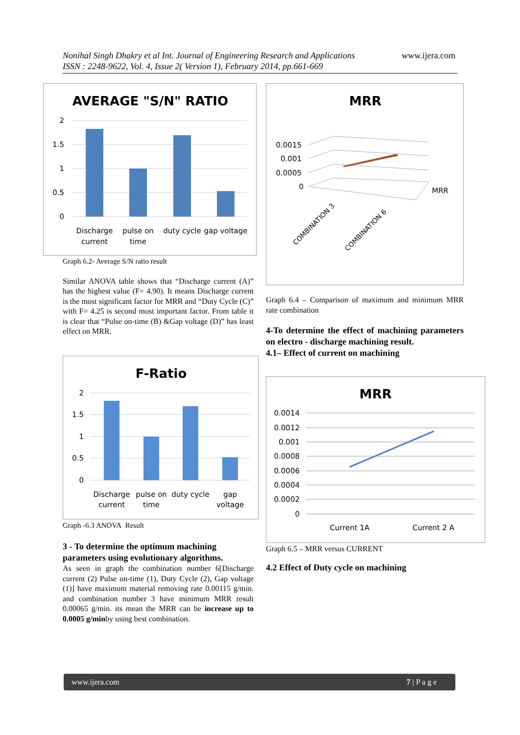Nonihal Singh Dhakry et al Int. Journal of Engineering Research and Applications
ISSN : 2248-9622, Vol. 4, Issue 2( Version 1), February 2014, pp.661-669
www.ijera.com
AVERAGE "S/N" RATIO
2
1.5
1
0.5
0
Discharge
current
pulse on
time
duty cycle
gap voltage
Graph 6.2- Average S/N ratio result
Similar ANOVA table shows that “Discharge current (A)” has the highest value (F= 4.90). It means Discharge current is the most significant factor for MRR and “Duty Cycle (C)” with F= 4.25 is second most important factor. From table it is clear that “Pulse on-time (B) &Gap voltage (D)” has least effect on MRR.
F-Ratio
2
1.5
1
0.5
0
Discharge
current
pulse on
time
duty cycle
gap
voltage
Graph -6.3 ANOVA Result
3 - To determine the optimum machining parameters using evolutionary algorithms.
As seen in graph the combination number 6[Discharge current (2) Pulse on-time (1), Duty Cycle (2), Gap voltage (1)] have maximum material removing rate 0.00115 g/min. and combination number 3 have minimum MRR result 0.00065 g/min. its mean the MRR can be increase up to 0.0005 g/minby using best combination.
MRR
0.0015
0.001
0.0005
0
MRR
COMBINATION 3
COMBINATION 6
Graph 6.4 – Comparison of maximum and minimum MRR rate combination
4-To determine the effect of machining parameters on electro - discharge machining result.
4.1– Effect of current on machining
MRR
0.0014
0.0012
0.001
0.0008
0.0006
0.0004
0.0002
0
Current 1A
Current 2 A
Graph 6.5 – MRR versus CURRENT
4.2 Effect of Duty cycle on machining
www.ijera.com 7 | P a g e